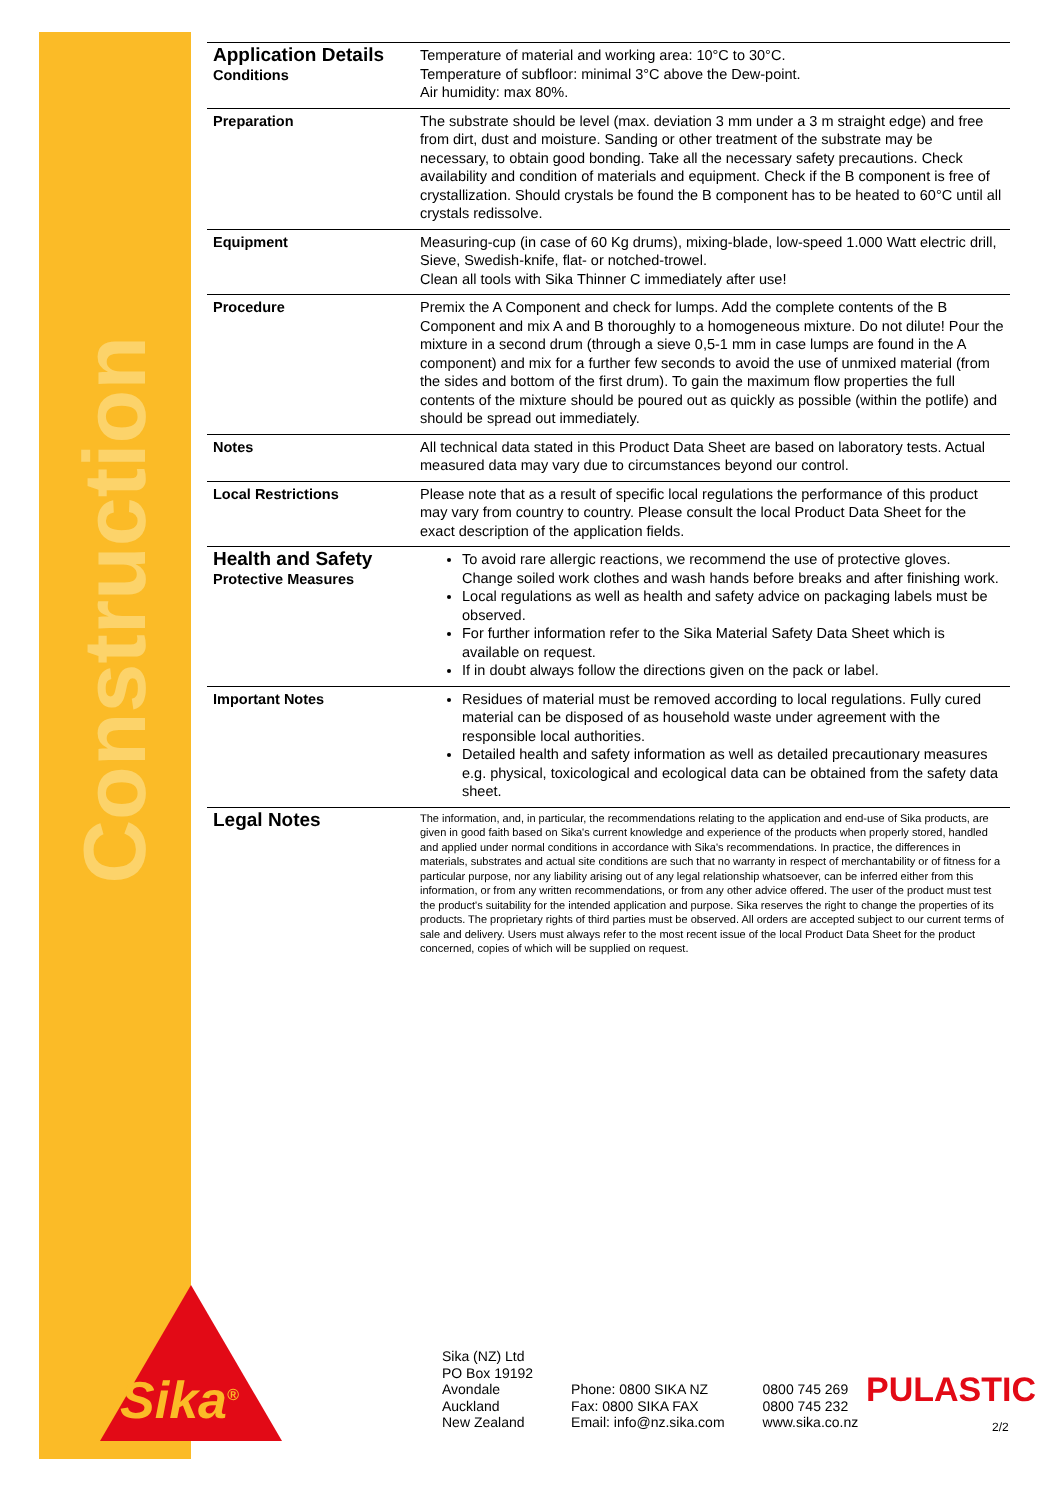Construction
| Application Details Conditions | Temperature of material and working area: 10°C to 30°C. Temperature of subfloor: minimal 3°C above the Dew-point. Air humidity: max 80%. |
| Preparation | The substrate should be level (max. deviation 3 mm under a 3 m straight edge) and free from dirt, dust and moisture. Sanding or other treatment of the substrate may be necessary, to obtain good bonding. Take all the necessary safety precautions. Check availability and condition of materials and equipment. Check if the B component is free of crystallization. Should crystals be found the B component has to be heated to 60°C until all crystals redissolve. |
| Equipment | Measuring-cup (in case of 60 Kg drums), mixing-blade, low-speed 1.000 Watt electric drill, Sieve, Swedish-knife, flat- or notched-trowel. Clean all tools with Sika Thinner C immediately after use! |
| Procedure | Premix the A Component and check for lumps. Add the complete contents of the B Component and mix A and B thoroughly to a homogeneous mixture. Do not dilute! Pour the mixture in a second drum (through a sieve 0,5-1 mm in case lumps are found in the A component) and mix for a further few seconds to avoid the use of unmixed material (from the sides and bottom of the first drum). To gain the maximum flow properties the full contents of the mixture should be poured out as quickly as possible (within the potlife) and should be spread out immediately. |
| Notes | All technical data stated in this Product Data Sheet are based on laboratory tests. Actual measured data may vary due to circumstances beyond our control. |
| Local Restrictions | Please note that as a result of specific local regulations the performance of this product may vary from country to country. Please consult the local Product Data Sheet for the exact description of the application fields. |
| Health and Safety Protective Measures | To avoid rare allergic reactions, we recommend the use of protective gloves. Change soiled work clothes and wash hands before breaks and after finishing work. Local regulations as well as health and safety advice on packaging labels must be observed. For further information refer to the Sika Material Safety Data Sheet which is available on request. If in doubt always follow the directions given on the pack or label. |
| Important Notes | Residues of material must be removed according to local regulations. Fully cured material can be disposed of as household waste under agreement with the responsible local authorities. Detailed health and safety information as well as detailed precautionary measures e.g. physical, toxicological and ecological data can be obtained from the safety data sheet. |
| Legal Notes | The information, and, in particular, the recommendations relating to the application and end-use of Sika products, are given in good faith based on Sika's current knowledge and experience of the products when properly stored, handled and applied under normal conditions in accordance with Sika's recommendations. In practice, the differences in materials, substrates and actual site conditions are such that no warranty in respect of merchantability or of fitness for a particular purpose, nor any liability arising out of any legal relationship whatsoever, can be inferred either from this information, or from any written recommendations, or from any other advice offered. The user of the product must test the product's suitability for the intended application and purpose. Sika reserves the right to change the properties of its products. The proprietary rights of third parties must be observed. All orders are accepted subject to our current terms of sale and delivery. Users must always refer to the most recent issue of the local Product Data Sheet for the product concerned, copies of which will be supplied on request. |
Sika<sup>®</sup>
Sika (NZ) Ltd
PO Box 19192
Avondale
Auckland
New Zealand
Phone: 0800 SIKA NZ
Fax: 0800 SIKA FAX
Email: info@nz.sika.com
0800 745 269
0800 745 232
www.sika.co.nz
PULASTIC
2/2